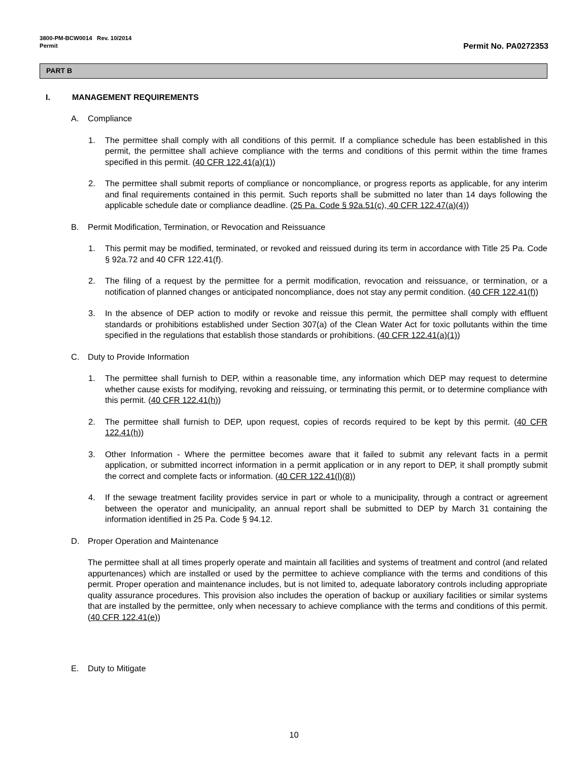3800-PM-BCW0014 Rev. 10/2014
Permit
Permit No. PA0272353
PART B
I. MANAGEMENT REQUIREMENTS
A. Compliance
1. The permittee shall comply with all conditions of this permit. If a compliance schedule has been established in this permit, the permittee shall achieve compliance with the terms and conditions of this permit within the time frames specified in this permit. (40 CFR 122.41(a)(1))
2. The permittee shall submit reports of compliance or noncompliance, or progress reports as applicable, for any interim and final requirements contained in this permit. Such reports shall be submitted no later than 14 days following the applicable schedule date or compliance deadline. (25 Pa. Code § 92a.51(c), 40 CFR 122.47(a)(4))
B. Permit Modification, Termination, or Revocation and Reissuance
1. This permit may be modified, terminated, or revoked and reissued during its term in accordance with Title 25 Pa. Code § 92a.72 and 40 CFR 122.41(f).
2. The filing of a request by the permittee for a permit modification, revocation and reissuance, or termination, or a notification of planned changes or anticipated noncompliance, does not stay any permit condition. (40 CFR 122.41(f))
3. In the absence of DEP action to modify or revoke and reissue this permit, the permittee shall comply with effluent standards or prohibitions established under Section 307(a) of the Clean Water Act for toxic pollutants within the time specified in the regulations that establish those standards or prohibitions. (40 CFR 122.41(a)(1))
C. Duty to Provide Information
1. The permittee shall furnish to DEP, within a reasonable time, any information which DEP may request to determine whether cause exists for modifying, revoking and reissuing, or terminating this permit, or to determine compliance with this permit. (40 CFR 122.41(h))
2. The permittee shall furnish to DEP, upon request, copies of records required to be kept by this permit. (40 CFR 122.41(h))
3. Other Information - Where the permittee becomes aware that it failed to submit any relevant facts in a permit application, or submitted incorrect information in a permit application or in any report to DEP, it shall promptly submit the correct and complete facts or information. (40 CFR 122.41(l)(8))
4. If the sewage treatment facility provides service in part or whole to a municipality, through a contract or agreement between the operator and municipality, an annual report shall be submitted to DEP by March 31 containing the information identified in 25 Pa. Code § 94.12.
D. Proper Operation and Maintenance
The permittee shall at all times properly operate and maintain all facilities and systems of treatment and control (and related appurtenances) which are installed or used by the permittee to achieve compliance with the terms and conditions of this permit. Proper operation and maintenance includes, but is not limited to, adequate laboratory controls including appropriate quality assurance procedures. This provision also includes the operation of backup or auxiliary facilities or similar systems that are installed by the permittee, only when necessary to achieve compliance with the terms and conditions of this permit. (40 CFR 122.41(e))
E. Duty to Mitigate
10